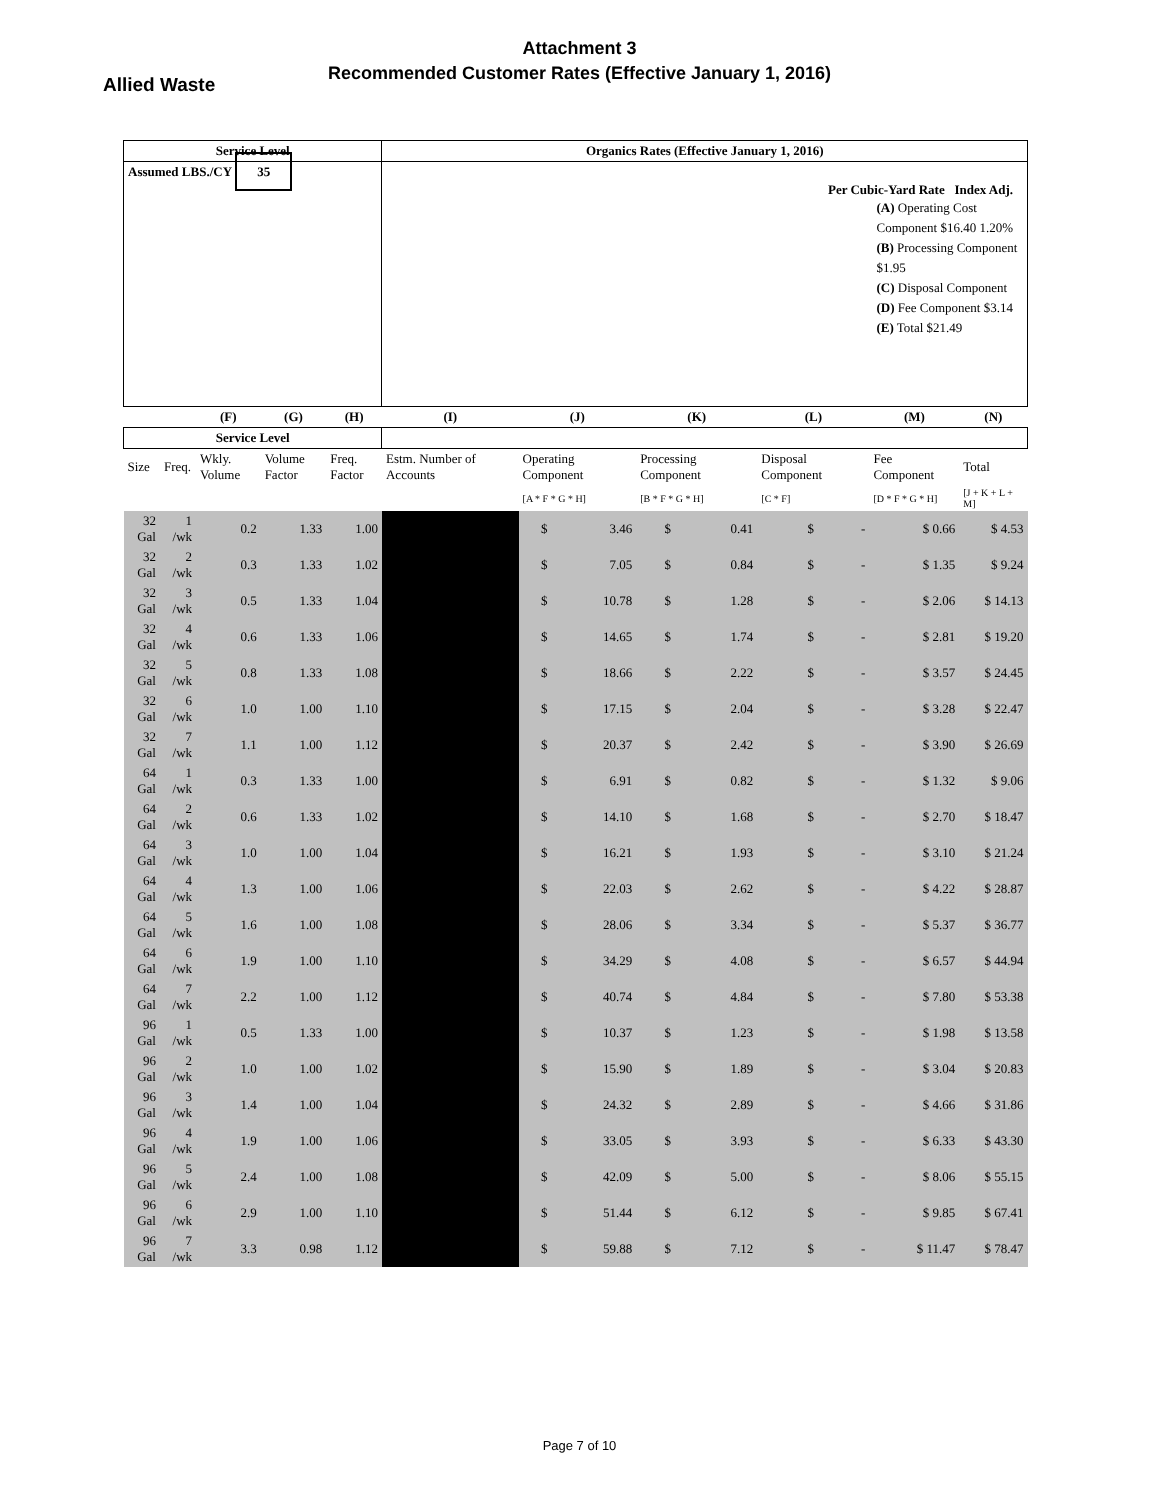Attachment 3
Recommended Customer Rates (Effective January 1, 2016)
Allied Waste
| Service Level | | | | | Organics Rates (Effective January 1, 2016) | | | | | | | | |
| --- | --- | --- | --- | --- | --- | --- | --- | --- | --- | --- | --- | --- | --- |
| Assumed LBS./CY 35 | | | | | Per Cubic-Yard Rate Index Adj. (A) Operating Cost Component $16.40 1.20% (B) Processing Component $1.95 (C) Disposal Component (D) Fee Component $3.14 (E) Total $21.49 | | | | | | | | |
| | | (F) | (G) | (H) | (I) | (J) | | (K) | | (L) | | (M) | (N) |
| Service Level | | | | | | | | | | | | | |
| Size | Freq. | Wkly. Volume | Volume Factor | Freq. Factor | Estm. Number of Accounts | Operating Component | | Processing Component | | Disposal Component | | Fee Component | Total |
| | | | | | | [A * F * G * H] | | [B * F * G * H] | | [C * F] | | [D * F * G * H] | [J + K + L + M] |
| 32 Gal | 1 /wk | 0.2 | 1.33 | 1.00 | | $ | 3.46 | $ | 0.41 | $ | - | $ 0.66 | $ 4.53 |
| 32 Gal | 2 /wk | 0.3 | 1.33 | 1.02 | | $ | 7.05 | $ | 0.84 | $ | - | $ 1.35 | $ 9.24 |
| 32 Gal | 3 /wk | 0.5 | 1.33 | 1.04 | | $ | 10.78 | $ | 1.28 | $ | - | $ 2.06 | $ 14.13 |
| 32 Gal | 4 /wk | 0.6 | 1.33 | 1.06 | | $ | 14.65 | $ | 1.74 | $ | - | $ 2.81 | $ 19.20 |
| 32 Gal | 5 /wk | 0.8 | 1.33 | 1.08 | | $ | 18.66 | $ | 2.22 | $ | - | $ 3.57 | $ 24.45 |
| 32 Gal | 6 /wk | 1.0 | 1.00 | 1.10 | | $ | 17.15 | $ | 2.04 | $ | - | $ 3.28 | $ 22.47 |
| 32 Gal | 7 /wk | 1.1 | 1.00 | 1.12 | | $ | 20.37 | $ | 2.42 | $ | - | $ 3.90 | $ 26.69 |
| 64 Gal | 1 /wk | 0.3 | 1.33 | 1.00 | | $ | 6.91 | $ | 0.82 | $ | - | $ 1.32 | $ 9.06 |
| 64 Gal | 2 /wk | 0.6 | 1.33 | 1.02 | | $ | 14.10 | $ | 1.68 | $ | - | $ 2.70 | $ 18.47 |
| 64 Gal | 3 /wk | 1.0 | 1.00 | 1.04 | | $ | 16.21 | $ | 1.93 | $ | - | $ 3.10 | $ 21.24 |
| 64 Gal | 4 /wk | 1.3 | 1.00 | 1.06 | | $ | 22.03 | $ | 2.62 | $ | - | $ 4.22 | $ 28.87 |
| 64 Gal | 5 /wk | 1.6 | 1.00 | 1.08 | | $ | 28.06 | $ | 3.34 | $ | - | $ 5.37 | $ 36.77 |
| 64 Gal | 6 /wk | 1.9 | 1.00 | 1.10 | | $ | 34.29 | $ | 4.08 | $ | - | $ 6.57 | $ 44.94 |
| 64 Gal | 7 /wk | 2.2 | 1.00 | 1.12 | | $ | 40.74 | $ | 4.84 | $ | - | $ 7.80 | $ 53.38 |
| 96 Gal | 1 /wk | 0.5 | 1.33 | 1.00 | | $ | 10.37 | $ | 1.23 | $ | - | $ 1.98 | $ 13.58 |
| 96 Gal | 2 /wk | 1.0 | 1.00 | 1.02 | | $ | 15.90 | $ | 1.89 | $ | - | $ 3.04 | $ 20.83 |
| 96 Gal | 3 /wk | 1.4 | 1.00 | 1.04 | | $ | 24.32 | $ | 2.89 | $ | - | $ 4.66 | $ 31.86 |
| 96 Gal | 4 /wk | 1.9 | 1.00 | 1.06 | | $ | 33.05 | $ | 3.93 | $ | - | $ 6.33 | $ 43.30 |
| 96 Gal | 5 /wk | 2.4 | 1.00 | 1.08 | | $ | 42.09 | $ | 5.00 | $ | - | $ 8.06 | $ 55.15 |
| 96 Gal | 6 /wk | 2.9 | 1.00 | 1.10 | | $ | 51.44 | $ | 6.12 | $ | - | $ 9.85 | $ 67.41 |
| 96 Gal | 7 /wk | 3.3 | 0.98 | 1.12 | | $ | 59.88 | $ | 7.12 | $ | - | $ 11.47 | $ 78.47 |
Page 7 of 10